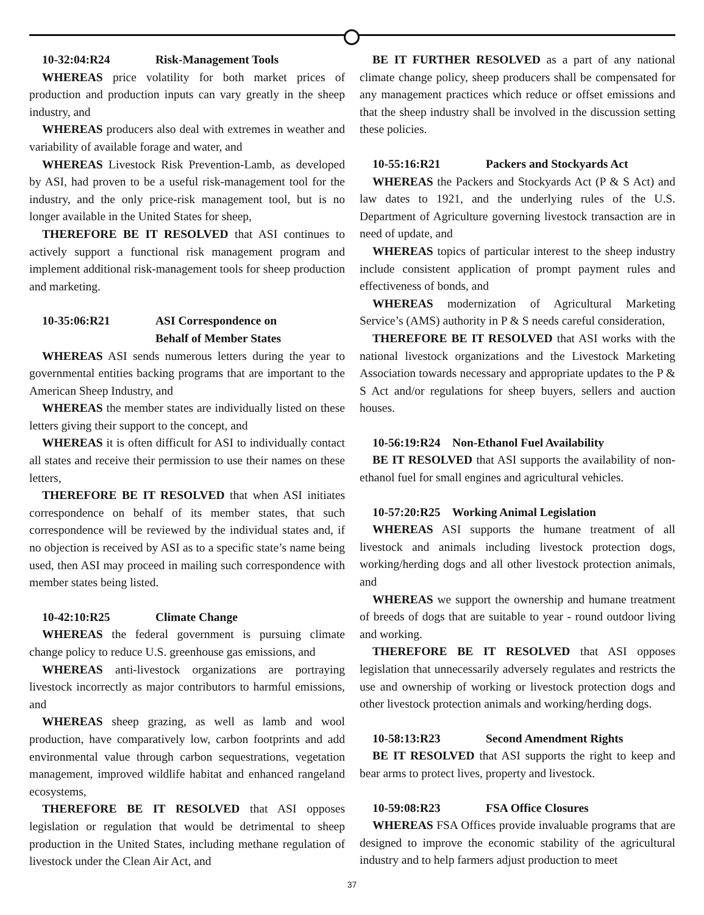10-32:04:R24 Risk-Management Tools
WHEREAS price volatility for both market prices of production and production inputs can vary greatly in the sheep industry, and
WHEREAS producers also deal with extremes in weather and variability of available forage and water, and
WHEREAS Livestock Risk Prevention-Lamb, as developed by ASI, had proven to be a useful risk-management tool for the industry, and the only price-risk management tool, but is no longer available in the United States for sheep,
THEREFORE BE IT RESOLVED that ASI continues to actively support a functional risk management program and implement additional risk-management tools for sheep production and marketing.
10-35:06:R21 ASI Correspondence on
Behalf of Member States
WHEREAS ASI sends numerous letters during the year to governmental entities backing programs that are important to the American Sheep Industry, and
WHEREAS the member states are individually listed on these letters giving their support to the concept, and
WHEREAS it is often difficult for ASI to individually contact all states and receive their permission to use their names on these letters,
THEREFORE BE IT RESOLVED that when ASI initiates correspondence on behalf of its member states, that such correspondence will be reviewed by the individual states and, if no objection is received by ASI as to a specific state’s name being used, then ASI may proceed in mailing such correspondence with member states being listed.
10-42:10:R25 Climate Change
WHEREAS the federal government is pursuing climate change policy to reduce U.S. greenhouse gas emissions, and
WHEREAS anti-livestock organizations are portraying livestock incorrectly as major contributors to harmful emissions, and
WHEREAS sheep grazing, as well as lamb and wool production, have comparatively low, carbon footprints and add environmental value through carbon sequestrations, vegetation management, improved wildlife habitat and enhanced rangeland ecosystems,
THEREFORE BE IT RESOLVED that ASI opposes legislation or regulation that would be detrimental to sheep production in the United States, including methane regulation of livestock under the Clean Air Act, and
BE IT FURTHER RESOLVED as a part of any national climate change policy, sheep producers shall be compensated for any management practices which reduce or offset emissions and that the sheep industry shall be involved in the discussion setting these policies.
10-55:16:R21 Packers and Stockyards Act
WHEREAS the Packers and Stockyards Act (P & S Act) and law dates to 1921, and the underlying rules of the U.S. Department of Agriculture governing livestock transaction are in need of update, and
WHEREAS topics of particular interest to the sheep industry include consistent application of prompt payment rules and effectiveness of bonds, and
WHEREAS modernization of Agricultural Marketing Service’s (AMS) authority in P & S needs careful consideration,
THEREFORE BE IT RESOLVED that ASI works with the national livestock organizations and the Livestock Marketing Association towards necessary and appropriate updates to the P & S Act and/or regulations for sheep buyers, sellers and auction houses.
10-56:19:R24 Non-Ethanol Fuel Availability
BE IT RESOLVED that ASI supports the availability of non-ethanol fuel for small engines and agricultural vehicles.
10-57:20:R25 Working Animal Legislation
WHEREAS ASI supports the humane treatment of all livestock and animals including livestock protection dogs, working/herding dogs and all other livestock protection animals, and
WHEREAS we support the ownership and humane treatment of breeds of dogs that are suitable to year - round outdoor living and working.
THEREFORE BE IT RESOLVED that ASI opposes legislation that unnecessarily adversely regulates and restricts the use and ownership of working or livestock protection dogs and other livestock protection animals and working/herding dogs.
10-58:13:R23 Second Amendment Rights
BE IT RESOLVED that ASI supports the right to keep and bear arms to protect lives, property and livestock.
10-59:08:R23 FSA Office Closures
WHEREAS FSA Offices provide invaluable programs that are designed to improve the economic stability of the agricultural industry and to help farmers adjust production to meet
37